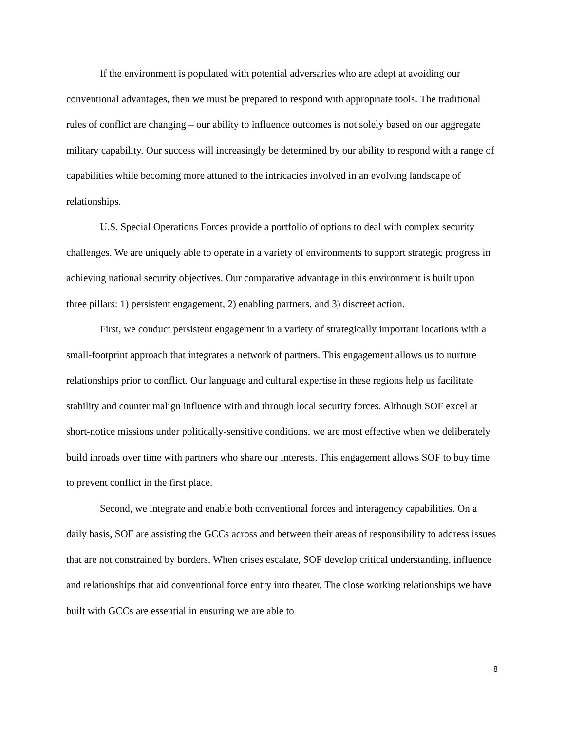If the environment is populated with potential adversaries who are adept at avoiding our conventional advantages, then we must be prepared to respond with appropriate tools. The traditional rules of conflict are changing – our ability to influence outcomes is not solely based on our aggregate military capability. Our success will increasingly be determined by our ability to respond with a range of capabilities while becoming more attuned to the intricacies involved in an evolving landscape of relationships.
U.S. Special Operations Forces provide a portfolio of options to deal with complex security challenges. We are uniquely able to operate in a variety of environments to support strategic progress in achieving national security objectives. Our comparative advantage in this environment is built upon three pillars: 1) persistent engagement, 2) enabling partners, and 3) discreet action.
First, we conduct persistent engagement in a variety of strategically important locations with a small-footprint approach that integrates a network of partners. This engagement allows us to nurture relationships prior to conflict. Our language and cultural expertise in these regions help us facilitate stability and counter malign influence with and through local security forces. Although SOF excel at short-notice missions under politically-sensitive conditions, we are most effective when we deliberately build inroads over time with partners who share our interests. This engagement allows SOF to buy time to prevent conflict in the first place.
Second, we integrate and enable both conventional forces and interagency capabilities. On a daily basis, SOF are assisting the GCCs across and between their areas of responsibility to address issues that are not constrained by borders. When crises escalate, SOF develop critical understanding, influence and relationships that aid conventional force entry into theater. The close working relationships we have built with GCCs are essential in ensuring we are able to
8